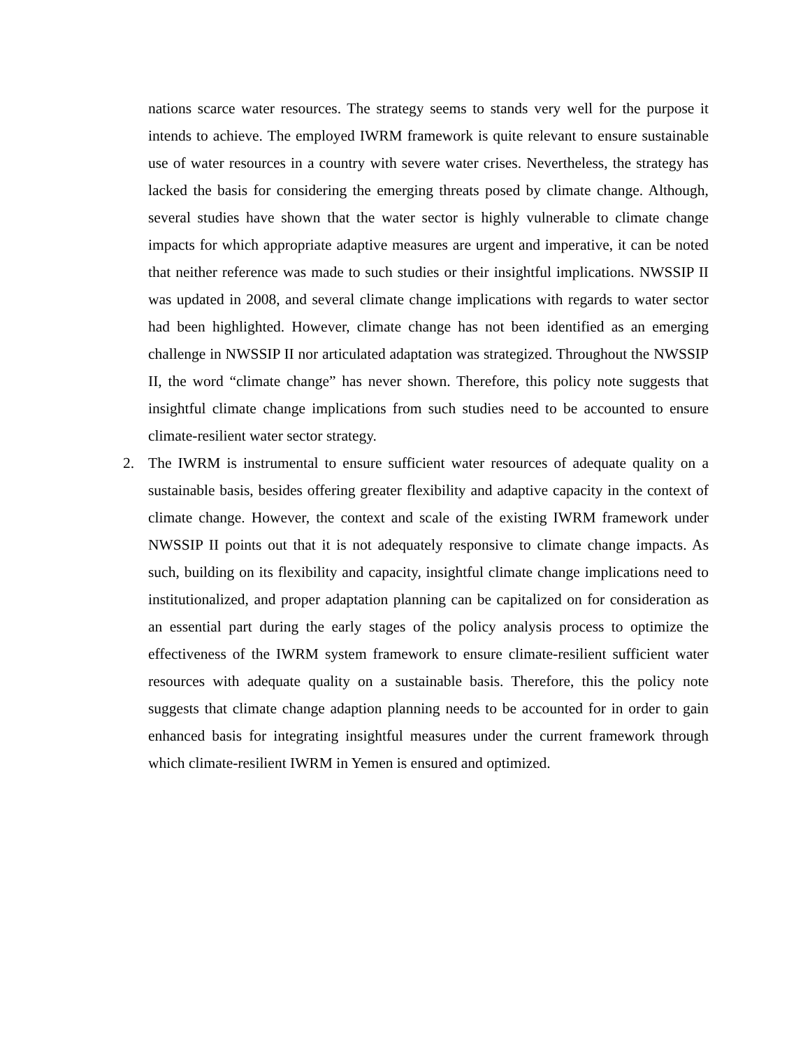nations scarce water resources. The strategy seems to stands very well for the purpose it intends to achieve. The employed IWRM framework is quite relevant to ensure sustainable use of water resources in a country with severe water crises. Nevertheless, the strategy has lacked the basis for considering the emerging threats posed by climate change. Although, several studies have shown that the water sector is highly vulnerable to climate change impacts for which appropriate adaptive measures are urgent and imperative, it can be noted that neither reference was made to such studies or their insightful implications. NWSSIP II was updated in 2008, and several climate change implications with regards to water sector had been highlighted. However, climate change has not been identified as an emerging challenge in NWSSIP II nor articulated adaptation was strategized. Throughout the NWSSIP II, the word “climate change” has never shown. Therefore, this policy note suggests that insightful climate change implications from such studies need to be accounted to ensure climate-resilient water sector strategy.
2. The IWRM is instrumental to ensure sufficient water resources of adequate quality on a sustainable basis, besides offering greater flexibility and adaptive capacity in the context of climate change. However, the context and scale of the existing IWRM framework under NWSSIP II points out that it is not adequately responsive to climate change impacts. As such, building on its flexibility and capacity, insightful climate change implications need to institutionalized, and proper adaptation planning can be capitalized on for consideration as an essential part during the early stages of the policy analysis process to optimize the effectiveness of the IWRM system framework to ensure climate-resilient sufficient water resources with adequate quality on a sustainable basis. Therefore, this the policy note suggests that climate change adaption planning needs to be accounted for in order to gain enhanced basis for integrating insightful measures under the current framework through which climate-resilient IWRM in Yemen is ensured and optimized.